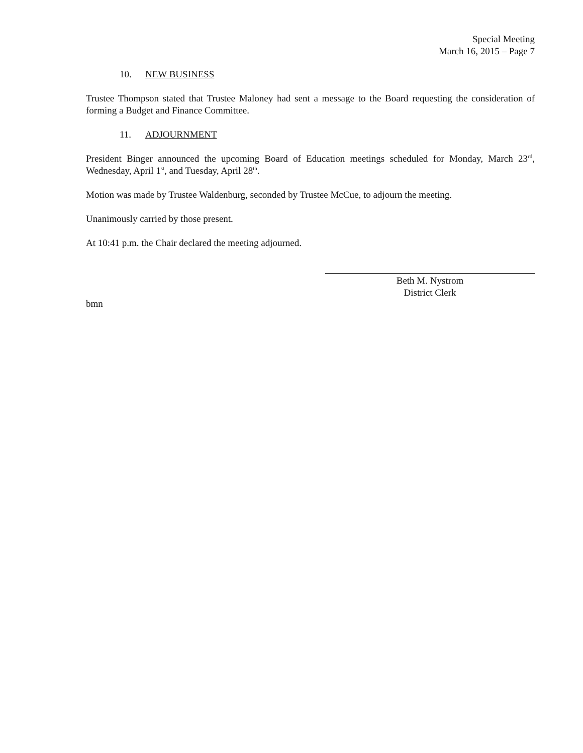Special Meeting
March 16, 2015 – Page 7
10. NEW BUSINESS
Trustee Thompson stated that Trustee Maloney had sent a message to the Board requesting the consideration of forming a Budget and Finance Committee.
11. ADJOURNMENT
President Binger announced the upcoming Board of Education meetings scheduled for Monday, March 23<sup>rd</sup>, Wednesday, April 1<sup>st</sup>, and Tuesday, April 28<sup>th</sup>.
Motion was made by Trustee Waldenburg, seconded by Trustee McCue, to adjourn the meeting.
Unanimously carried by those present.
At 10:41 p.m. the Chair declared the meeting adjourned.
Beth M. Nystrom
District Clerk
bmn